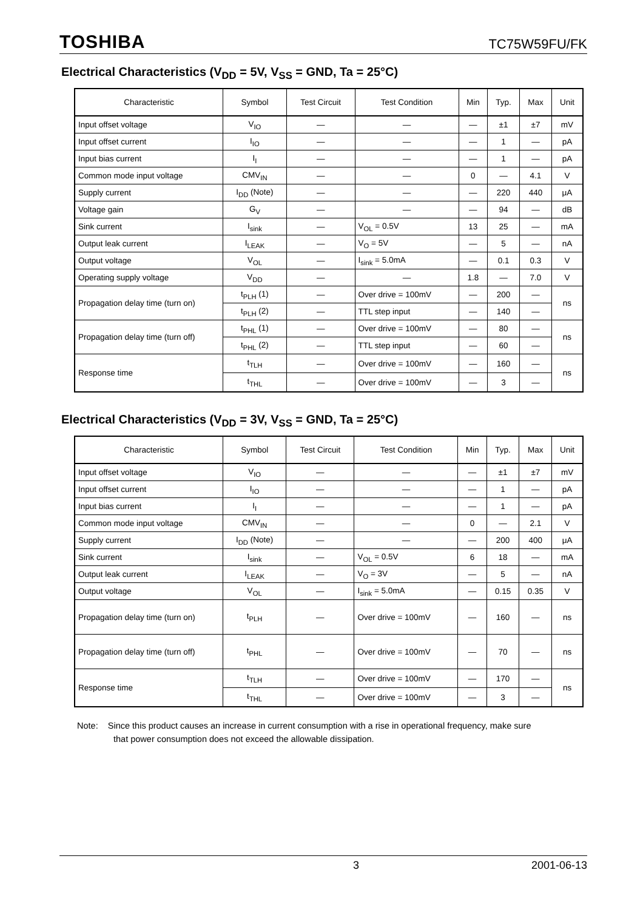TOSHIBA TC75W59FU/FK
Electrical Characteristics (V<sub>DD</sub> = 5V, V<sub>SS</sub> = GND, Ta = 25°C)
| Characteristic | Symbol | Test Circuit | Test Condition | Min | Typ. | Max | Unit |
| --- | --- | --- | --- | --- | --- | --- | --- |
| Input offset voltage | V<sub>IO</sub> | — | — | — | ±1 | ±7 | mV |
| Input offset current | I<sub>IO</sub> | — | — | — | 1 | — | pA |
| Input bias current | I<sub>I</sub> | — | — | — | 1 | — | pA |
| Common mode input voltage | CMV<sub>IN</sub> | — | — | 0 | — | 4.1 | V |
| Supply current | I<sub>DD</sub> (Note) | — | — | — | 220 | 440 | μA |
| Voltage gain | G<sub>V</sub> | — | — | — | 94 | — | dB |
| Sink current | I<sub>sink</sub> | — | V<sub>OL</sub> = 0.5V | 13 | 25 | — | mA |
| Output leak current | I<sub>LEAK</sub> | — | V<sub>O</sub> = 5V | — | 5 | — | nA |
| Output voltage | V<sub>OL</sub> | — | I<sub>sink</sub> = 5.0mA | — | 0.1 | 0.3 | V |
| Operating supply voltage | V<sub>DD</sub> | — | — | 1.8 | — | 7.0 | V |
| Propagation delay time (turn on) | t<sub>PLH</sub> (1) | — | Over drive = 100mV | — | 200 | — | ns |
| | t<sub>PLH</sub> (2) | — | TTL step input | — | 140 | — | |
| Propagation delay time (turn off) | t<sub>PHL</sub> (1) | — | Over drive = 100mV | — | 80 | — | ns |
| | t<sub>PHL</sub> (2) | — | TTL step input | — | 60 | — | |
| Response time | t<sub>TLH</sub> | — | Over drive = 100mV | — | 160 | — | ns |
| | t<sub>THL</sub> | — | Over drive = 100mV | — | 3 | — | |
Electrical Characteristics (V<sub>DD</sub> = 3V, V<sub>SS</sub> = GND, Ta = 25°C)
| Characteristic | Symbol | Test Circuit | Test Condition | Min | Typ. | Max | Unit |
| --- | --- | --- | --- | --- | --- | --- | --- |
| Input offset voltage | V<sub>IO</sub> | — | — | — | ±1 | ±7 | mV |
| Input offset current | I<sub>IO</sub> | — | — | — | 1 | — | pA |
| Input bias current | I<sub>I</sub> | — | — | — | 1 | — | pA |
| Common mode input voltage | CMV<sub>IN</sub> | — | — | 0 | — | 2.1 | V |
| Supply current | I<sub>DD</sub> (Note) | — | — | — | 200 | 400 | μA |
| Sink current | I<sub>sink</sub> | — | V<sub>OL</sub> = 0.5V | 6 | 18 | — | mA |
| Output leak current | I<sub>LEAK</sub> | — | V<sub>O</sub> = 3V | — | 5 | — | nA |
| Output voltage | V<sub>OL</sub> | — | I<sub>sink</sub> = 5.0mA | — | 0.15 | 0.35 | V |
| Propagation delay time (turn on) | t<sub>PLH</sub> | — | Over drive = 100mV | — | 160 | — | ns |
| Propagation delay time (turn off) | t<sub>PHL</sub> | — | Over drive = 100mV | — | 70 | — | ns |
| Response time | t<sub>TLH</sub> | — | Over drive = 100mV | — | 170 | — | ns |
| | t<sub>THL</sub> | — | Over drive = 100mV | — | 3 | — | |
Note: Since this product causes an increase in current consumption with a rise in operational frequency, make sure
that power consumption does not exceed the allowable dissipation.
3 2001-06-13